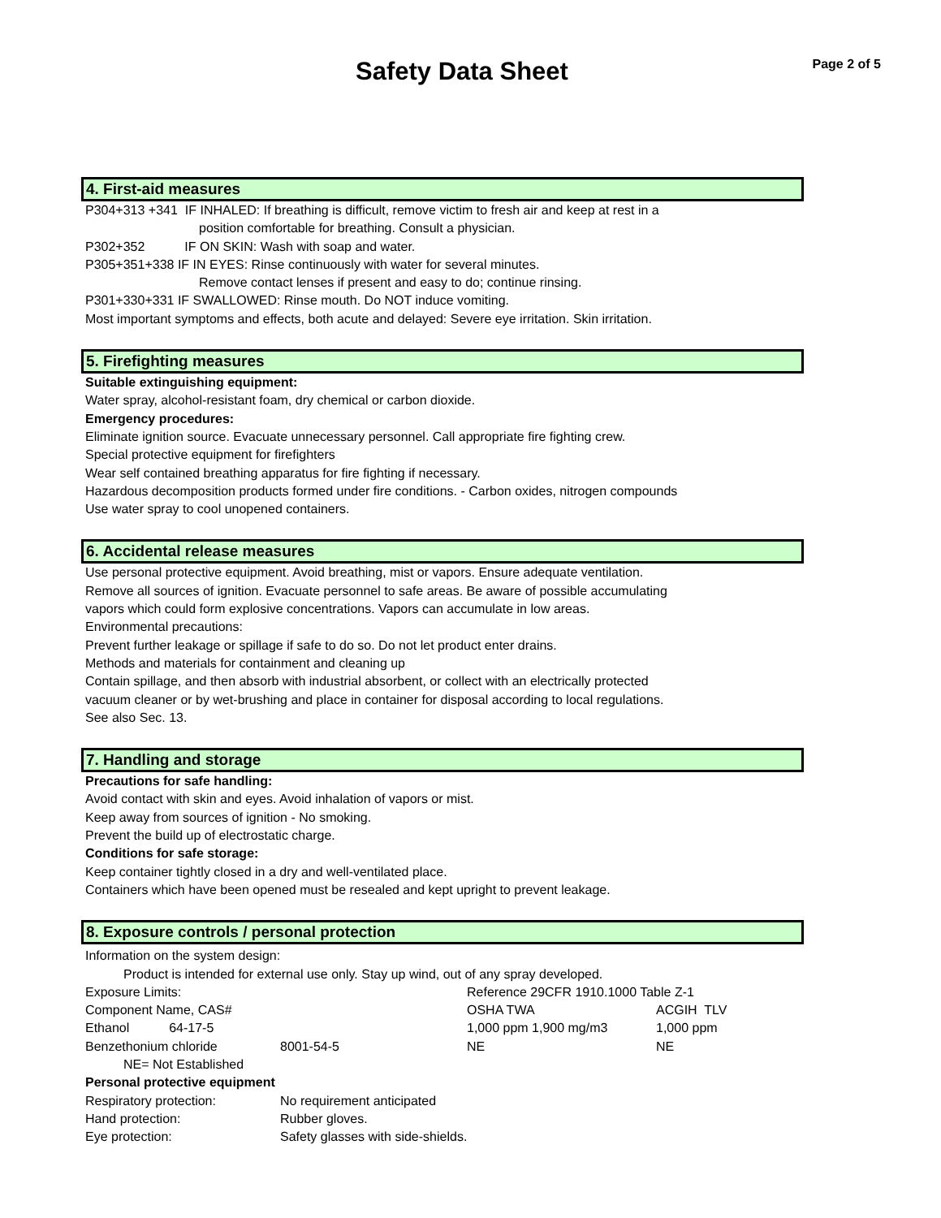Safety Data Sheet
Page 2 of 5
4. First-aid measures
P304+313 +341 IF INHALED: If breathing is difficult, remove victim to fresh air and keep at rest in a
position comfortable for breathing. Consult a physician.
P302+352 IF ON SKIN: Wash with soap and water.
P305+351+338 IF IN EYES: Rinse continuously with water for several minutes.
Remove contact lenses if present and easy to do; continue rinsing.
P301+330+331 IF SWALLOWED: Rinse mouth. Do NOT induce vomiting.
Most important symptoms and effects, both acute and delayed: Severe eye irritation. Skin irritation.
5. Firefighting measures
Suitable extinguishing equipment:
Water spray, alcohol-resistant foam, dry chemical or carbon dioxide.
Emergency procedures:
Eliminate ignition source. Evacuate unnecessary personnel. Call appropriate fire fighting crew.
Special protective equipment for firefighters
Wear self contained breathing apparatus for fire fighting if necessary.
Hazardous decomposition products formed under fire conditions. - Carbon oxides, nitrogen compounds
Use water spray to cool unopened containers.
6. Accidental release measures
Use personal protective equipment. Avoid breathing, mist or vapors. Ensure adequate ventilation.
Remove all sources of ignition. Evacuate personnel to safe areas. Be aware of possible accumulating
vapors which could form explosive concentrations. Vapors can accumulate in low areas.
Environmental precautions:
Prevent further leakage or spillage if safe to do so. Do not let product enter drains.
Methods and materials for containment and cleaning up
Contain spillage, and then absorb with industrial absorbent, or collect with an electrically protected
vacuum cleaner or by wet-brushing and place in container for disposal according to local regulations.
See also Sec. 13.
7. Handling and storage
Precautions for safe handling:
Avoid contact with skin and eyes. Avoid inhalation of vapors or mist.
Keep away from sources of ignition - No smoking.
Prevent the build up of electrostatic charge.
Conditions for safe storage:
Keep container tightly closed in a dry and well-ventilated place.
Containers which have been opened must be resealed and kept upright to prevent leakage.
8. Exposure controls / personal protection
Information on the system design:
Product is intended for external use only. Stay up wind, out of any spray developed.
| Exposure Limits: | | Reference 29CFR 1910.1000 Table Z-1 | |
| Component Name, CAS# | | OSHA TWA | ACGIH TLV |
| Ethanol 64-17-5 | | 1,000 ppm 1,900 mg/m3 | 1,000 ppm |
| Benzethonium chloride | 8001-54-5 | NE | NE |
NE= Not Established
Personal protective equipment
| Respiratory protection: | No requirement anticipated |
| Hand protection: | Rubber gloves. |
| Eye protection: | Safety glasses with side-shields. |